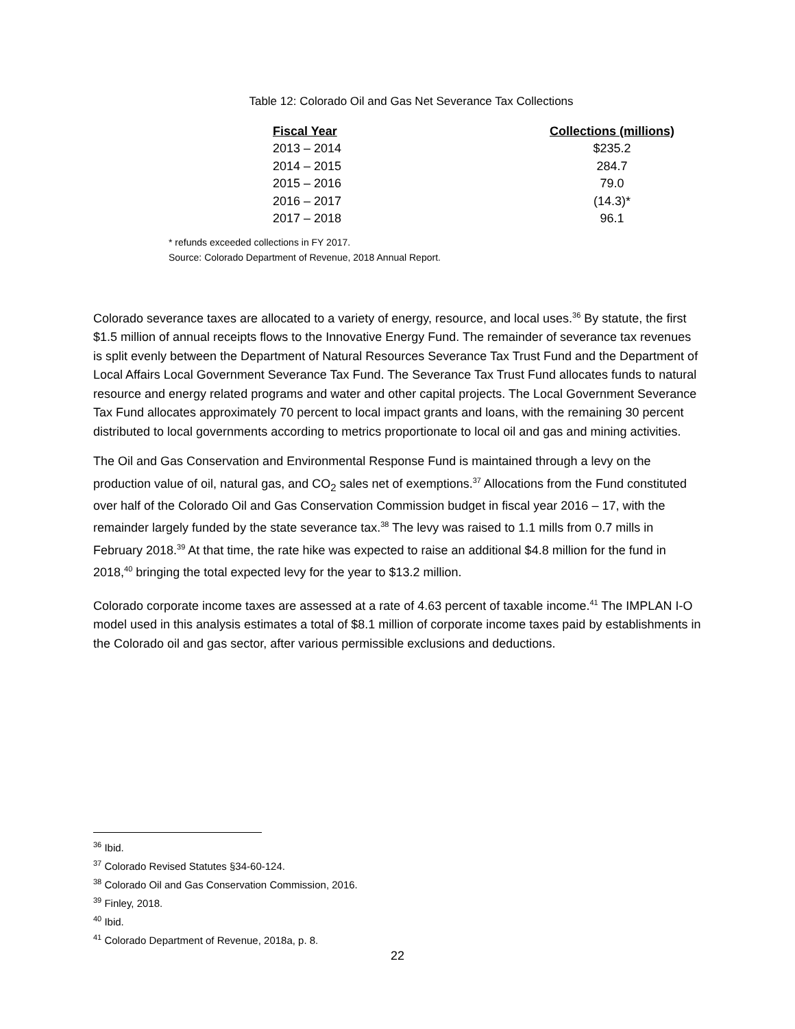Table 12: Colorado Oil and Gas Net Severance Tax Collections
| Fiscal Year | Collections (millions) |
| --- | --- |
| 2013 – 2014 | $235.2 |
| 2014 – 2015 | 284.7 |
| 2015 – 2016 | 79.0 |
| 2016 – 2017 | (14.3)* |
| 2017 – 2018 | 96.1 |
* refunds exceeded collections in FY 2017.
Source: Colorado Department of Revenue, 2018 Annual Report.
Colorado severance taxes are allocated to a variety of energy, resource, and local uses.<sup>36</sup> By statute, the first $1.5 million of annual receipts flows to the Innovative Energy Fund. The remainder of severance tax revenues is split evenly between the Department of Natural Resources Severance Tax Trust Fund and the Department of Local Affairs Local Government Severance Tax Fund. The Severance Tax Trust Fund allocates funds to natural resource and energy related programs and water and other capital projects. The Local Government Severance Tax Fund allocates approximately 70 percent to local impact grants and loans, with the remaining 30 percent distributed to local governments according to metrics proportionate to local oil and gas and mining activities.
The Oil and Gas Conservation and Environmental Response Fund is maintained through a levy on the production value of oil, natural gas, and CO<sub>2</sub> sales net of exemptions.<sup>37</sup> Allocations from the Fund constituted over half of the Colorado Oil and Gas Conservation Commission budget in fiscal year 2016 – 17, with the remainder largely funded by the state severance tax.<sup>38</sup> The levy was raised to 1.1 mills from 0.7 mills in February 2018.<sup>39</sup> At that time, the rate hike was expected to raise an additional $4.8 million for the fund in 2018,<sup>40</sup> bringing the total expected levy for the year to $13.2 million.
Colorado corporate income taxes are assessed at a rate of 4.63 percent of taxable income.<sup>41</sup> The IMPLAN I-O model used in this analysis estimates a total of $8.1 million of corporate income taxes paid by establishments in the Colorado oil and gas sector, after various permissible exclusions and deductions.
<sup>36</sup> Ibid.
<sup>37</sup> Colorado Revised Statutes §34-60-124.
<sup>38</sup> Colorado Oil and Gas Conservation Commission, 2016.
<sup>39</sup> Finley, 2018.
<sup>40</sup> Ibid.
<sup>41</sup> Colorado Department of Revenue, 2018a, p. 8.
22